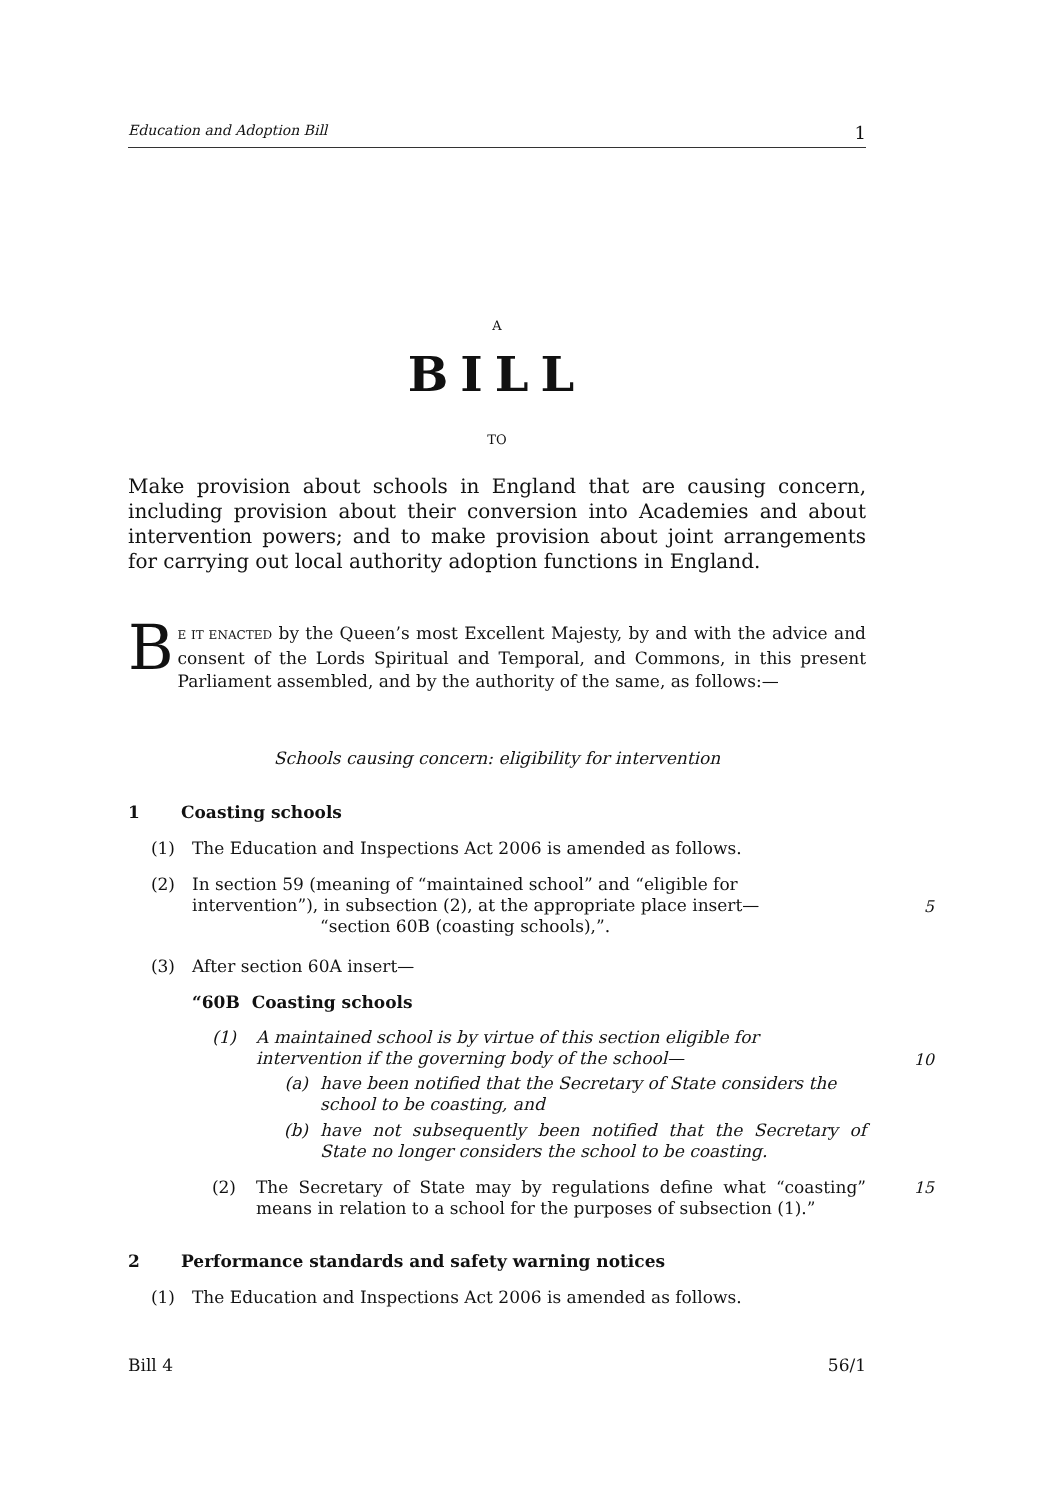Education and Adoption Bill 1
A
BILL
TO
Make provision about schools in England that are causing concern, including provision about their conversion into Academies and about intervention powers; and to make provision about joint arrangements for carrying out local authority adoption functions in England.
BE IT ENACTED by the Queen’s most Excellent Majesty, by and with the advice and consent of the Lords Spiritual and Temporal, and Commons, in this present Parliament assembled, and by the authority of the same, as follows:—
Schools causing concern: eligibility for intervention
1 Coasting schools
(1) The Education and Inspections Act 2006 is amended as follows.
(2) In section 59 (meaning of “maintained school” and “eligible for intervention”), in subsection (2), at the appropriate place insert—
“section 60B (coasting schools),”.
5
(3) After section 60A insert—
“60B Coasting schools
(1) A maintained school is by virtue of this section eligible for intervention if the governing body of the school—
10
(a) have been notified that the Secretary of State considers the school to be coasting, and
(b) have not subsequently been notified that the Secretary of State no longer considers the school to be coasting.
(2) The Secretary of State may by regulations define what “coasting” means in relation to a school for the purposes of subsection (1).” 15
2 Performance standards and safety warning notices
(1) The Education and Inspections Act 2006 is amended as follows.
Bill 4 56/1